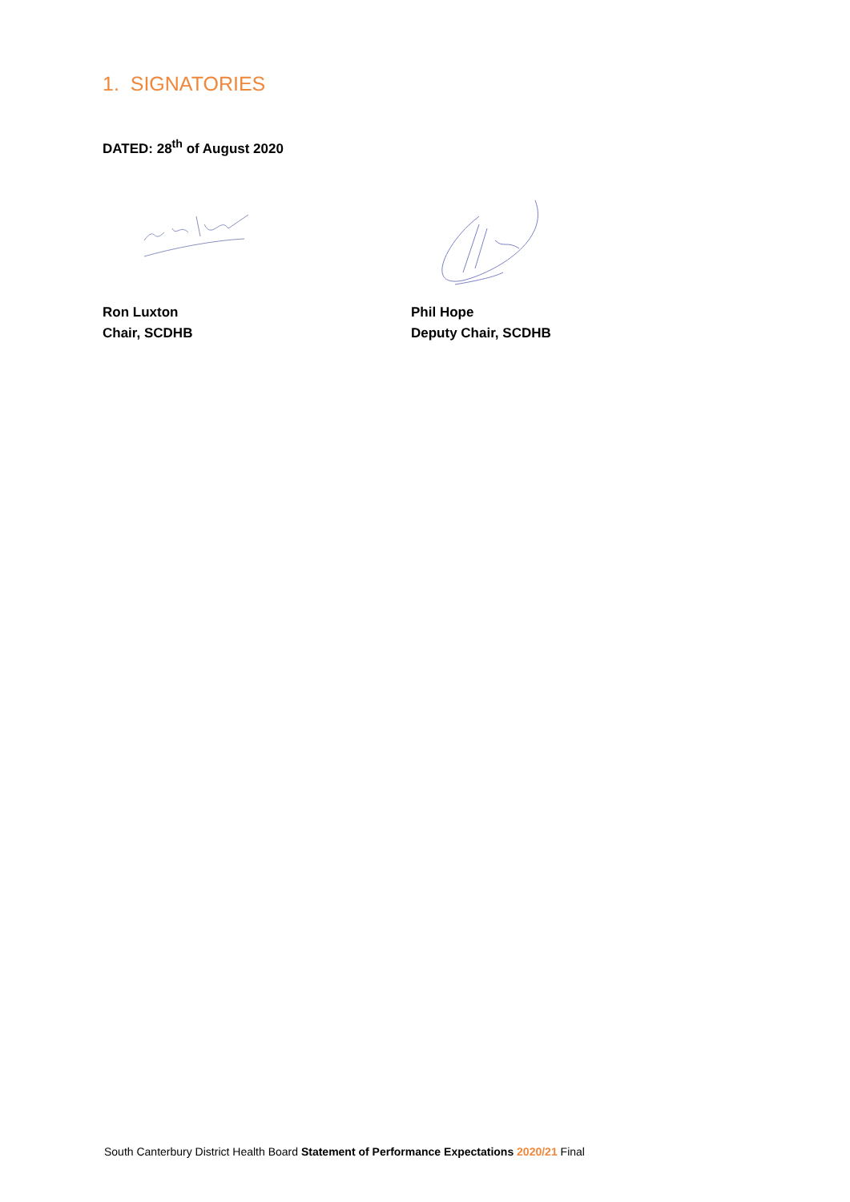1. SIGNATORIES
DATED: 28<sup>th</sup> of August 2020
Ron Luxton
Chair, SCDHB
Phil Hope
Deputy Chair, SCDHB
South Canterbury District Health Board Statement of Performance Expectations 2020/21 Final